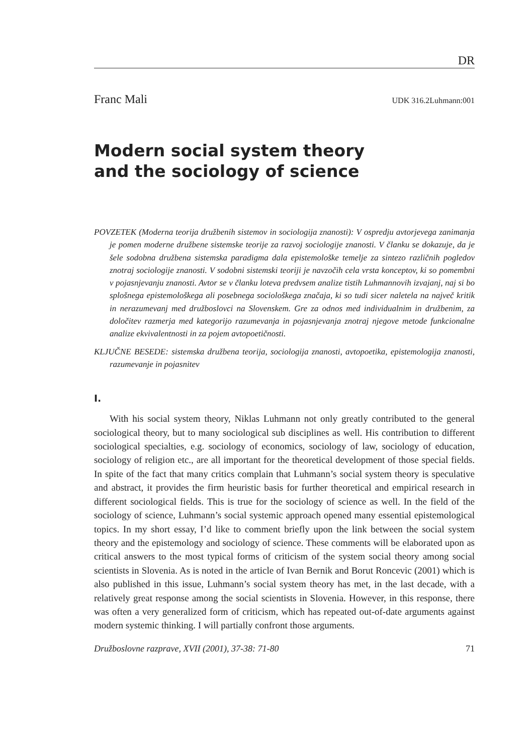DR
Franc Mali UDK 316.2Luhmann:001
Modern social system theory
and the sociology of science
POVZETEK (Moderna teorija družbenih sistemov in sociologija znanosti): V ospredju avtorjevega zanimanja je pomen moderne družbene sistemske teorije za razvoj sociologije znanosti. V članku se dokazuje, da je šele sodobna družbena sistemska paradigma dala epistemološke temelje za sintezo različnih pogledov znotraj sociologije znanosti. V sodobni sistemski teoriji je navzočih cela vrsta konceptov, ki so pomembni v pojasnjevanju znanosti. Avtor se v članku loteva predvsem analize tistih Luhmannovih izvajanj, naj si bo splošnega epistemološkega ali posebnega sociološkega značaja, ki so tudi sicer naletela na največ kritik in nerazumevanj med družboslovci na Slovenskem. Gre za odnos med individualnim in družbenim, za določitev razmerja med kategorijo razumevanja in pojasnjevanja znotraj njegove metode funkcionalne analize ekvivalentnosti in za pojem avtopoetičnosti.
KLJUČNE BESEDE: sistemska družbena teorija, sociologija znanosti, avtopoetika, epistemologija znanosti, razumevanje in pojasnitev
I.
With his social system theory, Niklas Luhmann not only greatly contributed to the general sociological theory, but to many sociological sub disciplines as well. His contribution to different sociological specialties, e.g. sociology of economics, sociology of law, sociology of education, sociology of religion etc., are all important for the theoretical development of those special fields. In spite of the fact that many critics complain that Luhmann’s social system theory is speculative and abstract, it provides the firm heuristic basis for further theoretical and empirical research in different sociological fields. This is true for the sociology of science as well. In the field of the sociology of science, Luhmann’s social systemic approach opened many essential epistemological topics. In my short essay, I’d like to comment briefly upon the link between the social system theory and the epistemology and sociology of science. These comments will be elaborated upon as critical answers to the most typical forms of criticism of the system social theory among social scientists in Slovenia. As is noted in the article of Ivan Bernik and Borut Roncevic (2001) which is also published in this issue, Luhmann’s social system theory has met, in the last decade, with a relatively great response among the social scientists in Slovenia. However, in this response, there was often a very generalized form of criticism, which has repeated out-of-date arguments against modern systemic thinking. I will partially confront those arguments.
Družboslovne razprave, XVII (2001), 37-38: 71-80 71